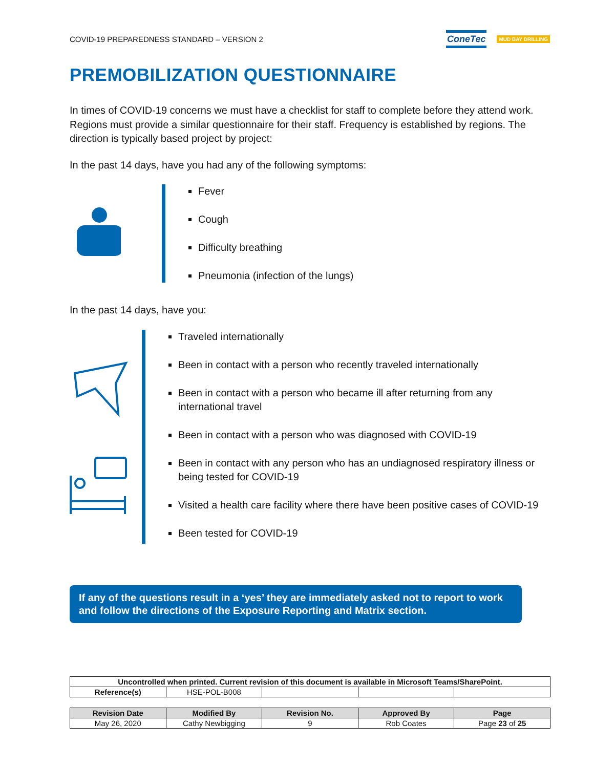COVID-19 PREPAREDNESS STANDARD – VERSION 2 ConeTec MUD BAY DRILLING
PREMOBILIZATION QUESTIONNAIRE
In times of COVID-19 concerns we must have a checklist for staff to complete before they attend work. Regions must provide a similar questionnaire for their staff. Frequency is established by regions. The direction is typically based project by project:
In the past 14 days, have you had any of the following symptoms:
Fever
Cough
Difficulty breathing
Pneumonia (infection of the lungs)
In the past 14 days, have you:
Traveled internationally
Been in contact with a person who recently traveled internationally
Been in contact with a person who became ill after returning from any international travel
Been in contact with a person who was diagnosed with COVID-19
Been in contact with any person who has an undiagnosed respiratory illness or being tested for COVID-19
Visited a health care facility where there have been positive cases of COVID-19
Been tested for COVID-19
If any of the questions result in a ‘yes’ they are immediately asked not to report to work and follow the directions of the Exposure Reporting and Matrix section.
| Uncontrolled when printed. Current revision of this document is available in Microsoft Teams/SharePoint. | | | | |
| Reference(s) | HSE-POL-B008 | | | |
| Revision Date | Modified By | Revision No. | Approved By | Page |
| --- | --- | --- | --- | --- |
| May 26, 2020 | Cathy Newbigging | 9 | Rob Coates | Page 23 of 25 |